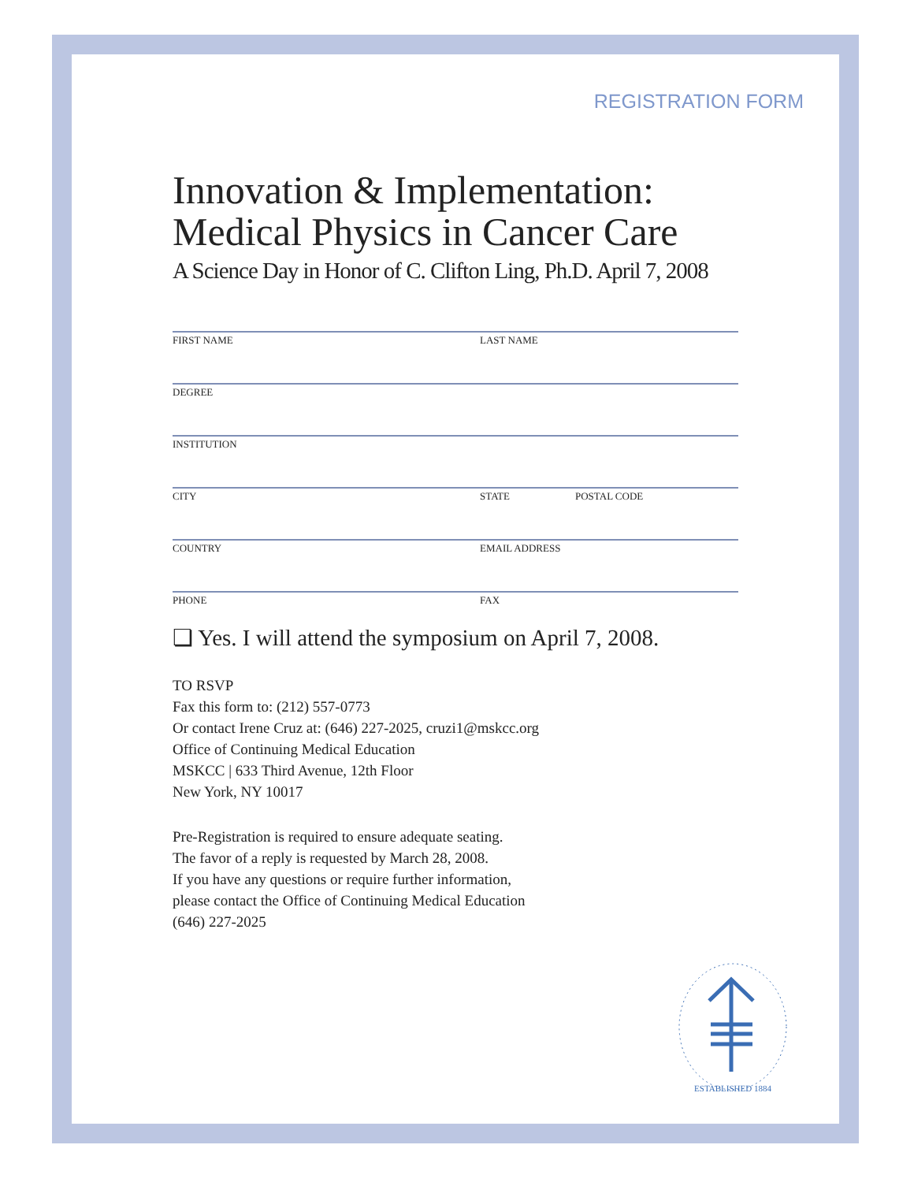REGISTRATION FORM
Innovation & Implementation:
Medical Physics in Cancer Care
A Science Day in Honor of C. Clifton Ling, Ph.D. April 7, 2008
FIRST NAME LAST NAME
DEGREE
INSTITUTION
CITY STATE POSTAL CODE
COUNTRY EMAIL ADDRESS
PHONE FAX
❏ Yes. I will attend the symposium on April 7, 2008.
TO RSVP
Fax this form to: (212) 557-0773
Or contact Irene Cruz at: (646) 227-2025, cruzi1@mskcc.org
Office of Continuing Medical Education
MSKCC | 633 Third Avenue, 12th Floor
New York, NY 10017
Pre-Registration is required to ensure adequate seating.
The favor of a reply is requested by March 28, 2008.
If you have any questions or require further information,
please contact the Office of Continuing Medical Education
(646) 227-2025
ESTABLISHED 1884